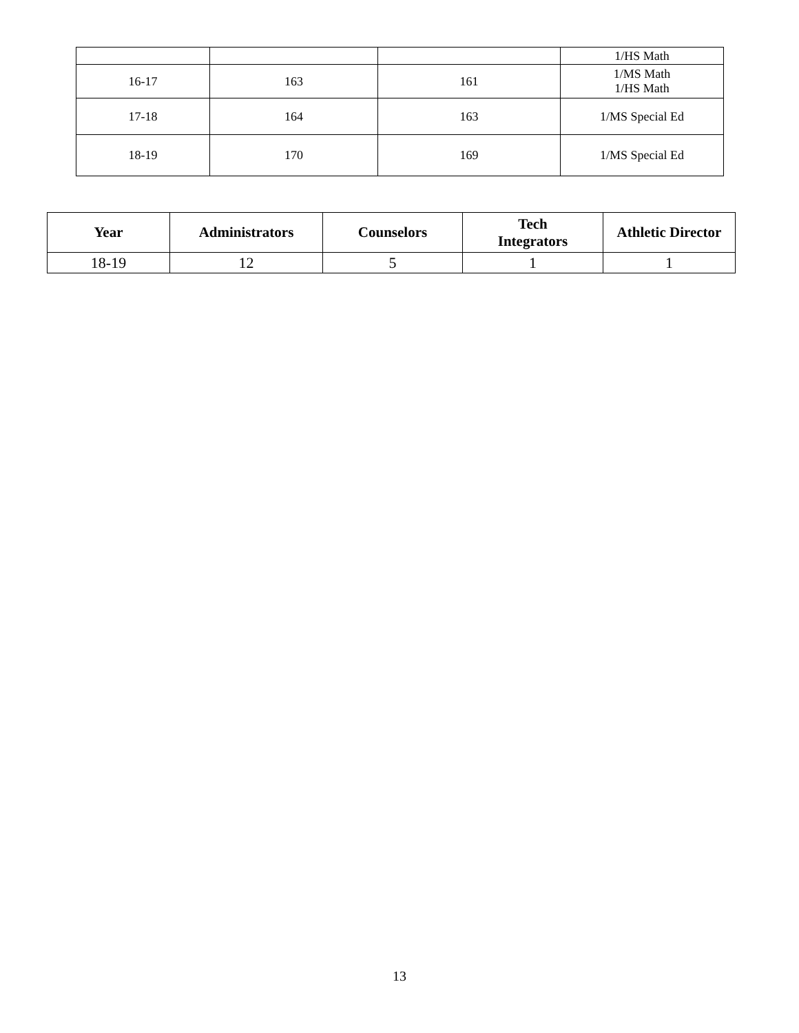| | | | 1/HS Math |
| 16-17 | 163 | 161 | 1/MS Math 1/HS Math |
| 17-18 | 164 | 163 | 1/MS Special Ed |
| 18-19 | 170 | 169 | 1/MS Special Ed |
| Year | Administrators | Counselors | Tech Integrators | Athletic Director |
| --- | --- | --- | --- | --- |
| 18-19 | 12 | 5 | 1 | 1 |
13